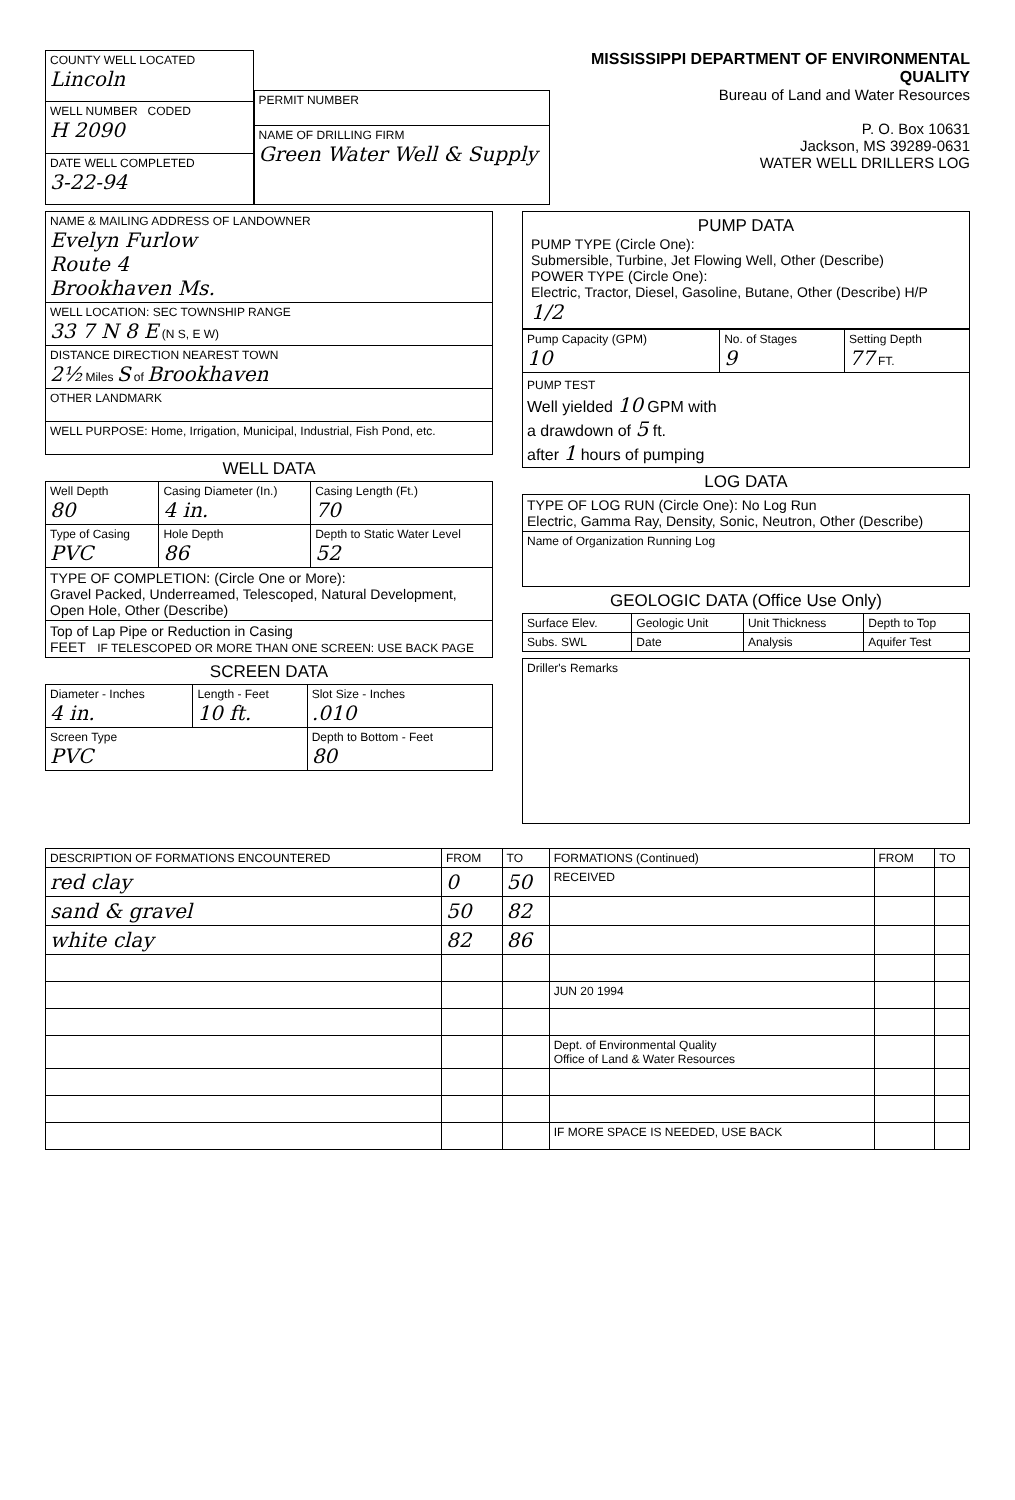| COUNTY WELL LOCATED Lincoln |
| WELL NUMBER CODED H 2090 |
| DATE WELL COMPLETED 3-22-94 |
| PERMIT NUMBER |
| NAME OF DRILLING FIRM Green Water Well & Supply |
MISSISSIPPI DEPARTMENT OF ENVIRONMENTAL QUALITY
Bureau of Land and Water Resources
P. O. Box 10631
Jackson, MS 39289-0631
WATER WELL DRILLERS LOG
| NAME & MAILING ADDRESS OF LANDOWNER Evelyn Furlow Route 4 Brookhaven Ms. |
| WELL LOCATION: SEC TOWNSHIP RANGE 33 7 N 8 E (N S, E W) |
| DISTANCE DIRECTION NEAREST TOWN 2½ Miles S of Brookhaven |
| OTHER LANDMARK |
| WELL PURPOSE: Home, Irrigation, Municipal, Industrial, Fish Pond, etc. |
WELL DATA
| Well Depth 80 | Casing Diameter (In.) 4 in. | Casing Length (Ft.) 70 |
| Type of Casing PVC | Hole Depth 86 | Depth to Static Water Level 52 |
| TYPE OF COMPLETION: (Circle One or More): Gravel Packed, Underreamed, Telescoped, Natural Development, Open Hole, Other (Describe) | | |
| Top of Lap Pipe or Reduction in Casing FEET IF TELESCOPED OR MORE THAN ONE SCREEN: USE BACK PAGE | | |
SCREEN DATA
| Diameter - Inches 4 in. | Length - Feet 10 ft. | Slot Size - Inches .010 |
| Screen Type PVC | | Depth to Bottom - Feet 80 |
PUMP DATA
PUMP TYPE (Circle One):
Submersible, Turbine, Jet Flowing Well, Other (Describe)
POWER TYPE (Circle One):
Electric, Tractor, Diesel, Gasoline, Butane, Other (Describe) H/P 1/2
| Pump Capacity (GPM) 10 | No. of Stages 9 | Setting Depth 77 FT. |
| PUMP TEST Well yielded 10 GPM with a drawdown of 5 ft. after 1 hours of pumping | | |
LOG DATA
| TYPE OF LOG RUN (Circle One): No Log Run Electric, Gamma Ray, Density, Sonic, Neutron, Other (Describe) |
| Name of Organization Running Log |
GEOLOGIC DATA (Office Use Only)
| Surface Elev. | Geologic Unit | Unit Thickness | Depth to Top |
| Subs. SWL | Date | Analysis | Aquifer Test |
| Driller's Remarks |
| DESCRIPTION OF FORMATIONS ENCOUNTERED | FROM | TO | FORMATIONS (Continued) | FROM | TO |
| --- | --- | --- | --- | --- | --- |
| red clay | 0 | 50 | RECEIVED | | |
| sand & gravel | 50 | 82 | | | |
| white clay | 82 | 86 | | | |
| | | | JUN 20 1994 | | |
| | | | Dept. of Environmental Quality Office of Land & Water Resources | | |
| | | | IF MORE SPACE IS NEEDED, USE BACK | | |